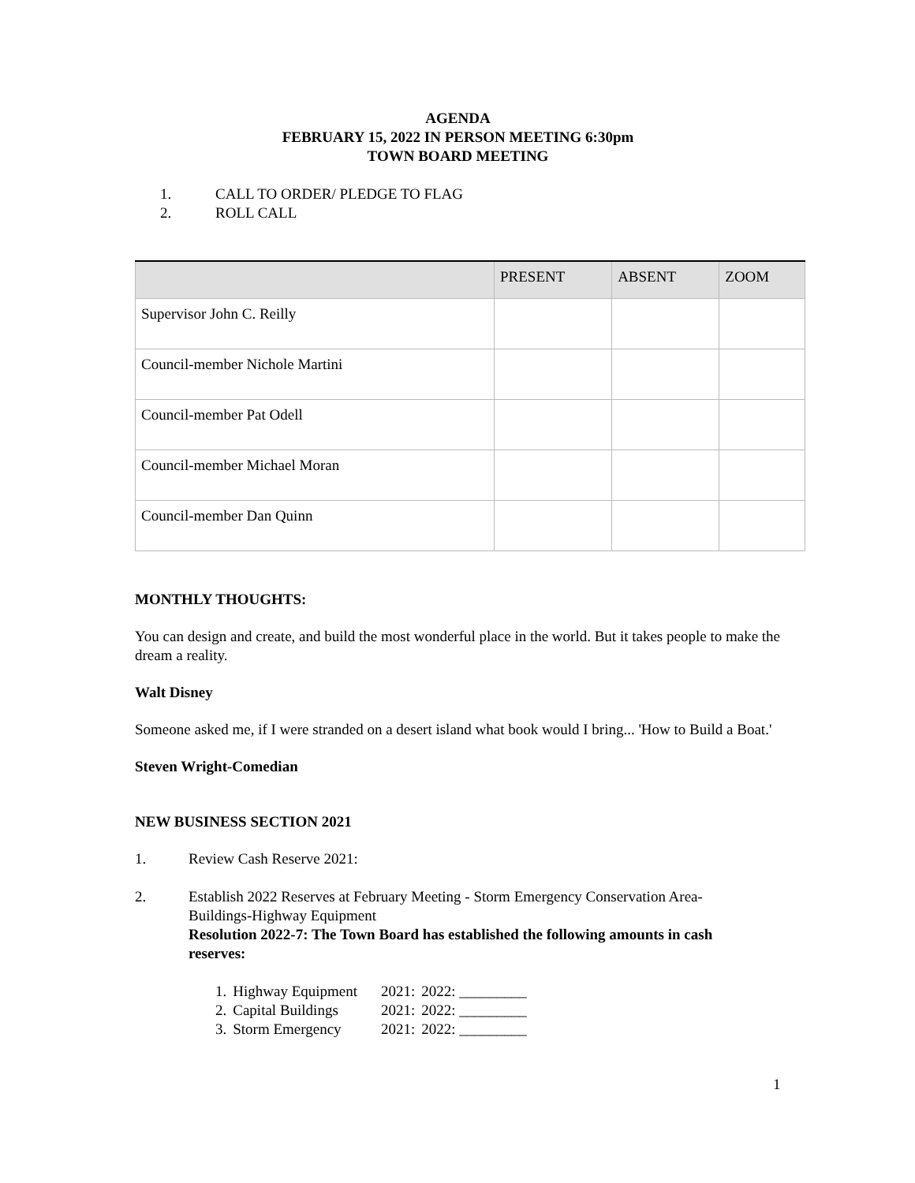AGENDA
FEBRUARY 15, 2022 IN PERSON MEETING 6:30pm
TOWN BOARD MEETING
1. CALL TO ORDER/ PLEDGE TO FLAG
2. ROLL CALL
| | PRESENT | ABSENT | ZOOM |
| --- | --- | --- | --- |
| Supervisor John C. Reilly | | | |
| Council-member Nichole Martini | | | |
| Council-member Pat Odell | | | |
| Council-member Michael Moran | | | |
| Council-member Dan Quinn | | | |
MONTHLY THOUGHTS:
You can design and create, and build the most wonderful place in the world. But it takes people to make the dream a reality.
Walt Disney
Someone asked me, if I were stranded on a desert island what book would I bring... 'How to Build a Boat.'
Steven Wright-Comedian
NEW BUSINESS SECTION 2021
1. Review Cash Reserve 2021:
2. Establish 2022 Reserves at February Meeting - Storm Emergency Conservation Area-Buildings-Highway Equipment
Resolution 2022-7: The Town Board has established the following amounts in cash reserves:
| 1. | Highway Equipment | 2021: | 2022: _________ |
| 2. | Capital Buildings | 2021: | 2022: _________ |
| 3. | Storm Emergency | 2021: | 2022: _________ |
1